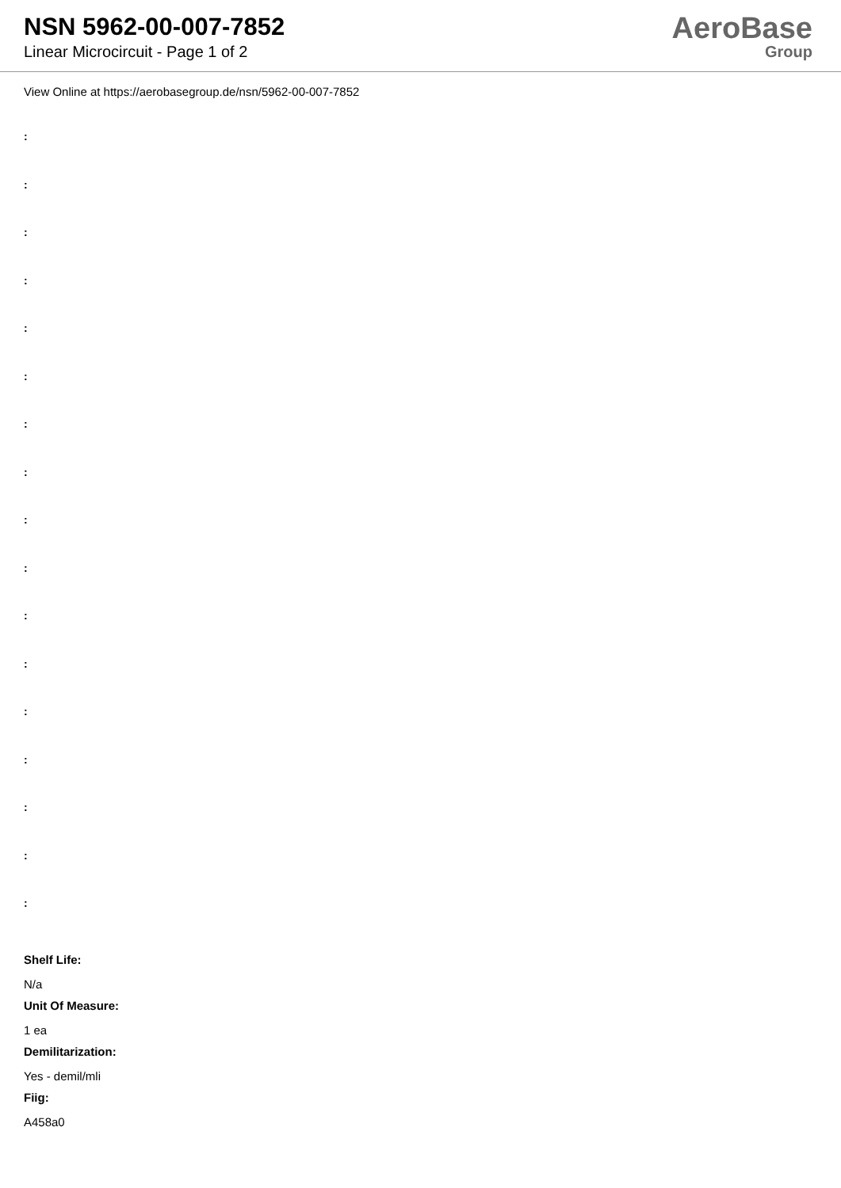NSN 5962-00-007-7852
Linear Microcircuit - Page 1 of 2
AeroBase
Group
View Online at https://aerobasegroup.de/nsn/5962-00-007-7852
:
:
:
:
:
:
:
:
:
:
:
:
:
:
:
:
:
Shelf Life:
N/a
Unit Of Measure:
1 ea
Demilitarization:
Yes - demil/mli
Fiig:
A458a0